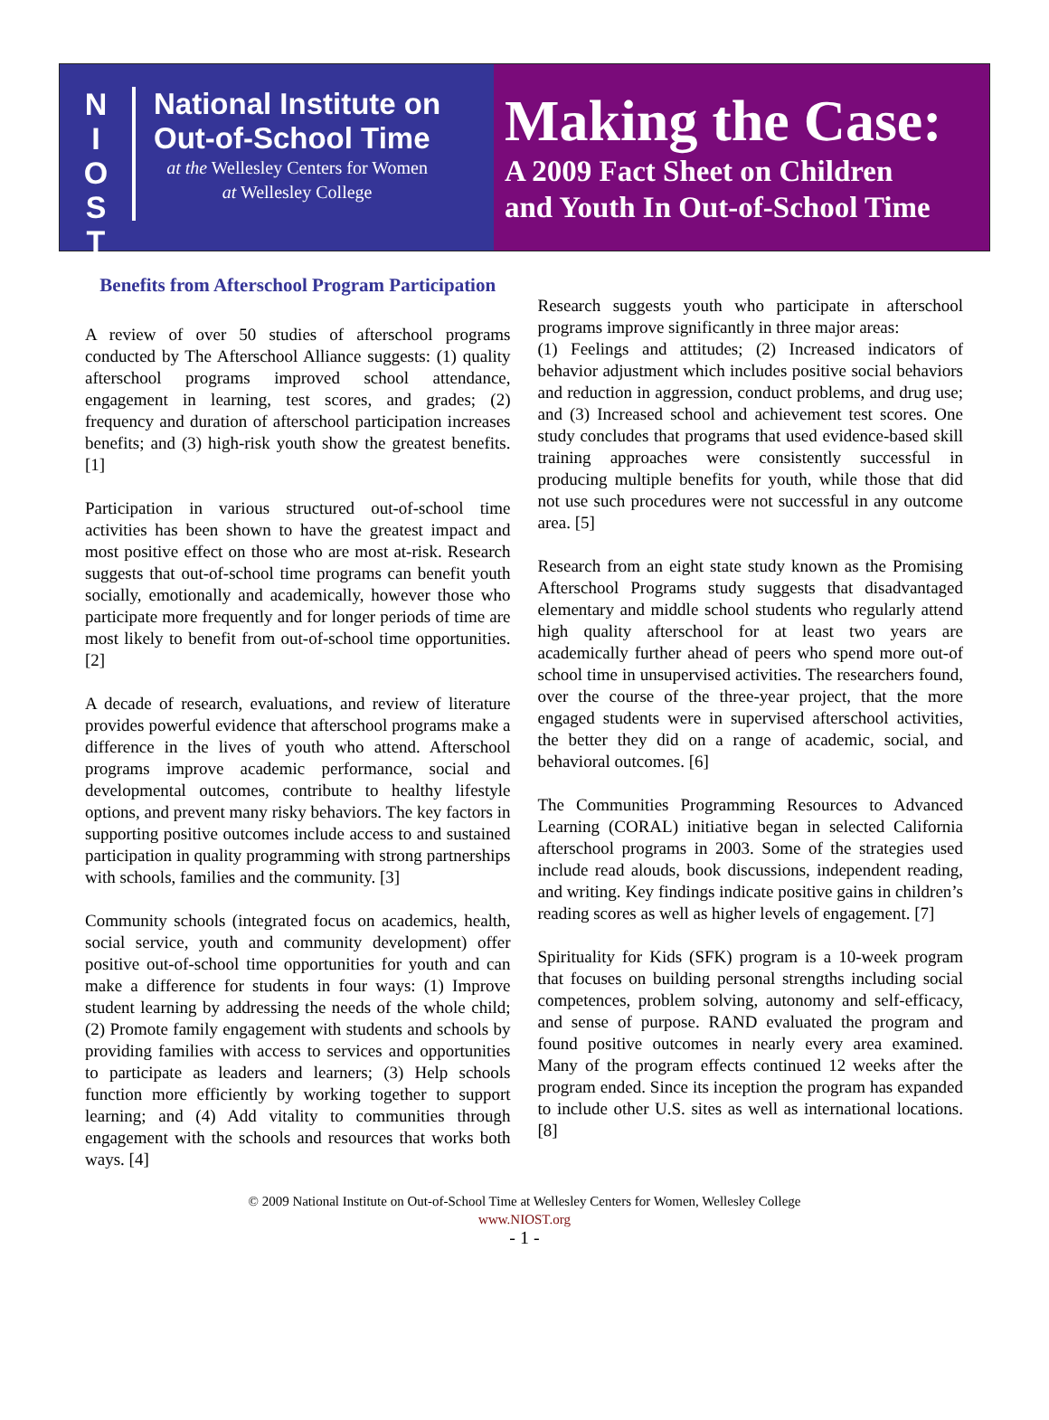N
I
O
S
T
National Institute on
Out-of-School Time
at the Wellesley Centers for Women
at Wellesley College
Making the Case:
A 2009 Fact Sheet on Children
and Youth In Out-of-School Time
Benefits from Afterschool Program Participation
A review of over 50 studies of afterschool programs conducted by The Afterschool Alliance suggests: (1) quality afterschool programs improved school attendance, engagement in learning, test scores, and grades; (2) frequency and duration of afterschool participation increases benefits; and (3) high-risk youth show the greatest benefits. [1]
Participation in various structured out-of-school time activities has been shown to have the greatest impact and most positive effect on those who are most at-risk. Research suggests that out-of-school time programs can benefit youth socially, emotionally and academically, however those who participate more frequently and for longer periods of time are most likely to benefit from out-of-school time opportunities. [2]
A decade of research, evaluations, and review of literature provides powerful evidence that afterschool programs make a difference in the lives of youth who attend. Afterschool programs improve academic performance, social and developmental outcomes, contribute to healthy lifestyle options, and prevent many risky behaviors. The key factors in supporting positive outcomes include access to and sustained participation in quality programming with strong partnerships with schools, families and the community. [3]
Community schools (integrated focus on academics, health, social service, youth and community development) offer positive out-of-school time opportunities for youth and can make a difference for students in four ways: (1) Improve student learning by addressing the needs of the whole child; (2) Promote family engagement with students and schools by providing families with access to services and opportunities to participate as leaders and learners; (3) Help schools function more efficiently by working together to support learning; and (4) Add vitality to communities through engagement with the schools and resources that works both ways. [4]
Research suggests youth who participate in afterschool programs improve significantly in three major areas:
(1) Feelings and attitudes; (2) Increased indicators of behavior adjustment which includes positive social behaviors and reduction in aggression, conduct problems, and drug use; and (3) Increased school and achievement test scores. One study concludes that programs that used evidence-based skill training approaches were consistently successful in producing multiple benefits for youth, while those that did not use such procedures were not successful in any outcome area. [5]
Research from an eight state study known as the Promising Afterschool Programs study suggests that disadvantaged elementary and middle school students who regularly attend high quality afterschool for at least two years are academically further ahead of peers who spend more out-of school time in unsupervised activities. The researchers found, over the course of the three-year project, that the more engaged students were in supervised afterschool activities, the better they did on a range of academic, social, and behavioral outcomes. [6]
The Communities Programming Resources to Advanced Learning (CORAL) initiative began in selected California afterschool programs in 2003. Some of the strategies used include read alouds, book discussions, independent reading, and writing. Key findings indicate positive gains in children’s reading scores as well as higher levels of engagement. [7]
Spirituality for Kids (SFK) program is a 10-week program that focuses on building personal strengths including social competences, problem solving, autonomy and self-efficacy, and sense of purpose. RAND evaluated the program and found positive outcomes in nearly every area examined. Many of the program effects continued 12 weeks after the program ended. Since its inception the program has expanded to include other U.S. sites as well as international locations. [8]
© 2009 National Institute on Out-of-School Time at Wellesley Centers for Women, Wellesley College
www.NIOST.org
- 1 -